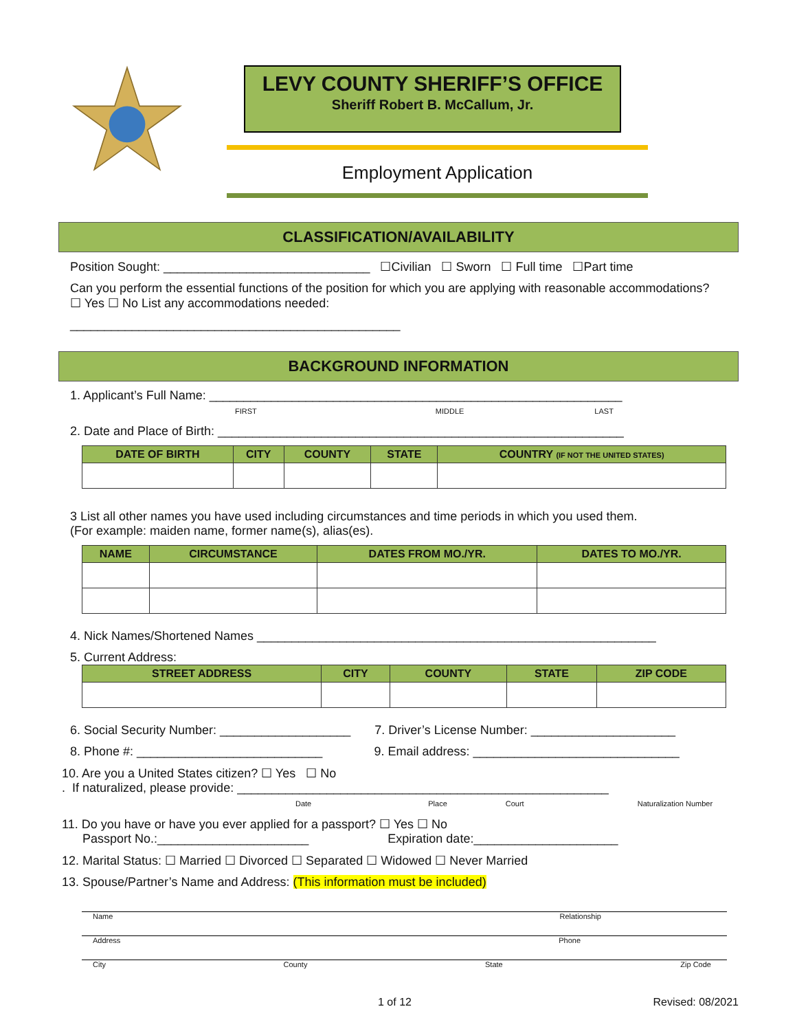LEVY COUNTY SHERIFF’S OFFICE
Sheriff Robert B. McCallum, Jr.
Employment Application
CLASSIFICATION/AVAILABILITY
Position Sought: ______________________________ ☐Civilian ☐ Sworn ☐ Full time ☐Part time
Can you perform the essential functions of the position for which you are applying with reasonable accommodations?
☐ Yes ☐ No List any accommodations needed:
________________________________________________
BACKGROUND INFORMATION
1. Applicant’s Full Name: ____________________________________________________________
FIRST MIDDLE LAST
2. Date and Place of Birth: ___________________________________________________________
| DATE OF BIRTH | CITY | COUNTY | STATE | COUNTRY (IF NOT THE UNITED STATES) |
| --- | --- | --- | --- | --- |
3 List all other names you have used including circumstances and time periods in which you used them.
(For example: maiden name, former name(s), alias(es).
| NAME | CIRCUMSTANCE | DATES FROM MO./YR. | DATES TO MO./YR. |
| --- | --- | --- | --- |
4. Nick Names/Shortened Names __________________________________________________________
5. Current Address:
| STREET ADDRESS | CITY | COUNTY | STATE | ZIP CODE |
| --- | --- | --- | --- | --- |
6. Social Security Number: ___________________ 7. Driver’s License Number: _____________________
8. Phone #: ___________________________ 9. Email address: ______________________________
10. Are you a United States citizen? ☐ Yes ☐ No
. If naturalized, please provide: ______________________________________________________
Date Place Court Naturalization Number
11. Do you have or have you ever applied for a passport? ☐ Yes ☐ No
Passport No.:______________________ Expiration date:_____________________
12. Marital Status: ☐ Married ☐ Divorced ☐ Separated ☐ Widowed ☐ Never Married
13. Spouse/Partner’s Name and Address: (This information must be included)
Name Relationship
Address Phone
City County State Zip Code
1 of 12 Revised: 08/2021